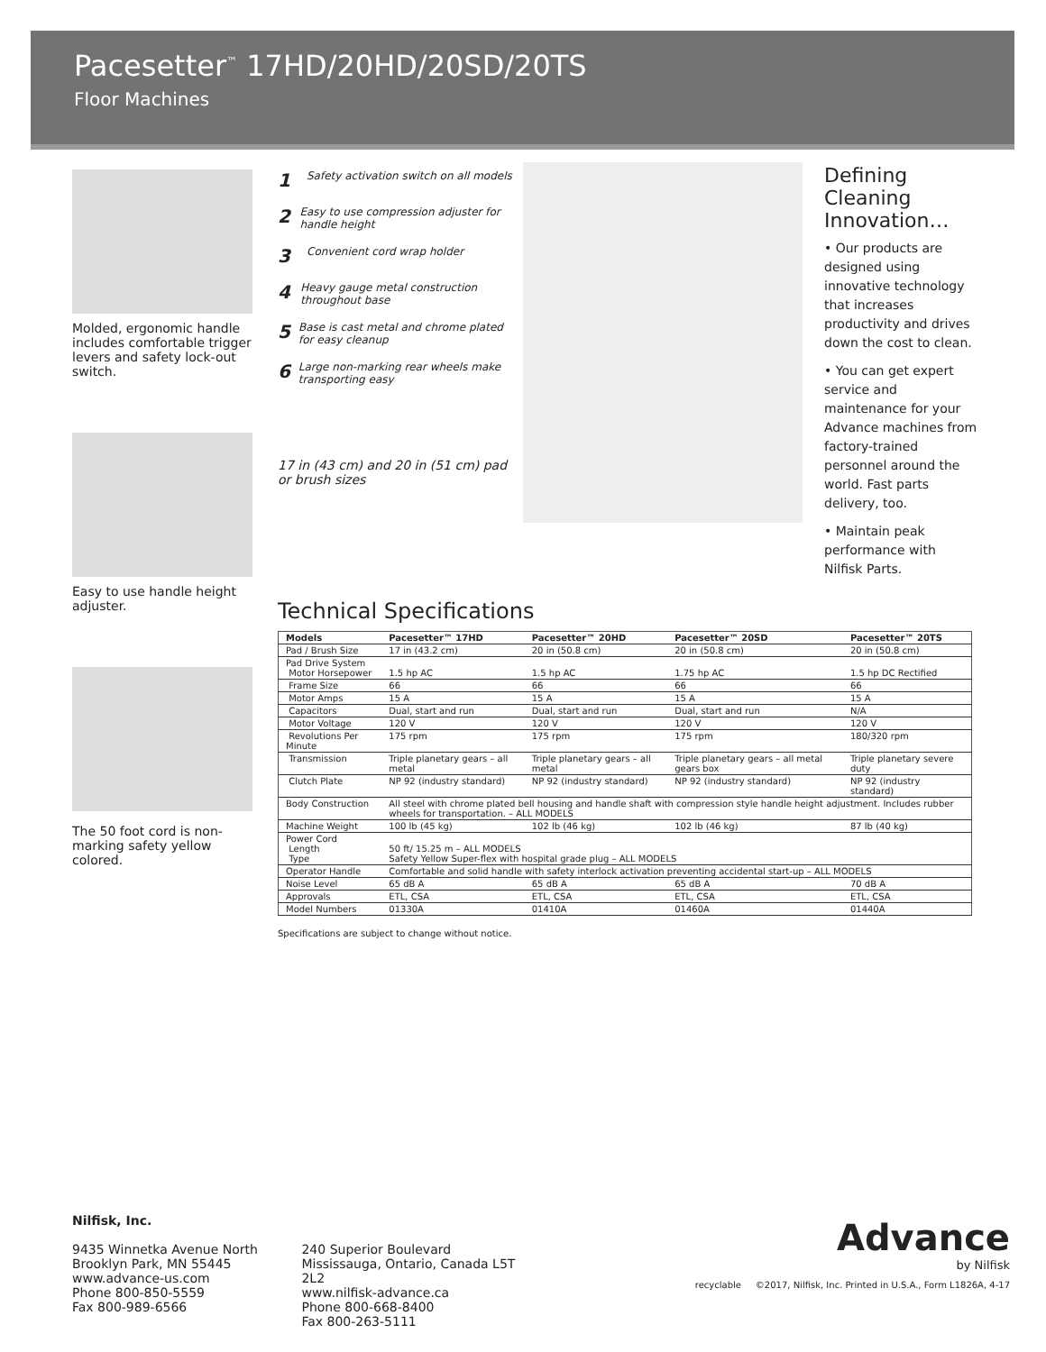Pacesetter<sup>™</sup> 17HD/20HD/20SD/20TS
Floor Machines
Molded, ergonomic handle includes comfortable trigger levers and safety lock-out switch.
Easy to use handle height adjuster.
The 50 foot cord is non-marking safety yellow colored.
1 Safety activation switch on all models
2 Easy to use compression adjuster for handle height
3 Convenient cord wrap holder
4 Heavy gauge metal construction throughout base
5 Base is cast metal and chrome plated for easy cleanup
6 Large non-marking rear wheels make transporting easy
17 in (43 cm) and 20 in (51 cm) pad or brush sizes
Defining Cleaning Innovation…
• Our products are designed using innovative technology that increases productivity and drives down the cost to clean.
• You can get expert service and maintenance for your Advance machines from factory-trained personnel around the world. Fast parts delivery, too.
• Maintain peak performance with Nilfisk Parts.
Technical Specifications
| Models | Pacesetter™ 17HD | Pacesetter™ 20HD | Pacesetter™ 20SD | Pacesetter™ 20TS |
| --- | --- | --- | --- | --- |
| Pad / Brush Size | 17 in (43.2 cm) | 20 in (50.8 cm) | 20 in (50.8 cm) | 20 in (50.8 cm) |
| Pad Drive System Motor Horsepower | 1.5 hp AC | 1.5 hp AC | 1.75 hp AC | 1.5 hp DC Rectified |
| Frame Size | 66 | 66 | 66 | 66 |
| Motor Amps | 15 A | 15 A | 15 A | 15 A |
| Capacitors | Dual, start and run | Dual, start and run | Dual, start and run | N/A |
| Motor Voltage | 120 V | 120 V | 120 V | 120 V |
| Revolutions Per Minute | 175 rpm | 175 rpm | 175 rpm | 180/320 rpm |
| Transmission | Triple planetary gears – all metal | Triple planetary gears – all metal | Triple planetary gears – all metal gears box | Triple planetary severe duty |
| Clutch Plate | NP 92 (industry standard) | NP 92 (industry standard) | NP 92 (industry standard) | NP 92 (industry standard) |
| Body Construction | All steel with chrome plated bell housing and handle shaft with compression style handle height adjustment. Includes rubber wheels for transportation. – ALL MODELS | | | |
| Machine Weight | 100 lb (45 kg) | 102 lb (46 kg) | 102 lb (46 kg) | 87 lb (40 kg) |
| Power Cord Length Type | 50 ft/ 15.25 m – ALL MODELS Safety Yellow Super-flex with hospital grade plug – ALL MODELS | | | |
| Operator Handle | Comfortable and solid handle with safety interlock activation preventing accidental start-up – ALL MODELS | | | |
| Noise Level | 65 dB A | 65 dB A | 65 dB A | 70 dB A |
| Approvals | ETL, CSA | ETL, CSA | ETL, CSA | ETL, CSA |
| Model Numbers | 01330A | 01410A | 01460A | 01440A |
Specifications are subject to change without notice.
Nilfisk, Inc.
9435 Winnetka Avenue North
Brooklyn Park, MN 55445
www.advance-us.com
Phone 800-850-5559
Fax 800-989-6566
240 Superior Boulevard
Mississauga, Ontario, Canada L5T 2L2
www.nilfisk-advance.ca
Phone 800-668-8400
Fax 800-263-5111
Advance
by Nilfisk
recyclable ©2017, Nilfisk, Inc. Printed in U.S.A., Form L1826A, 4-17